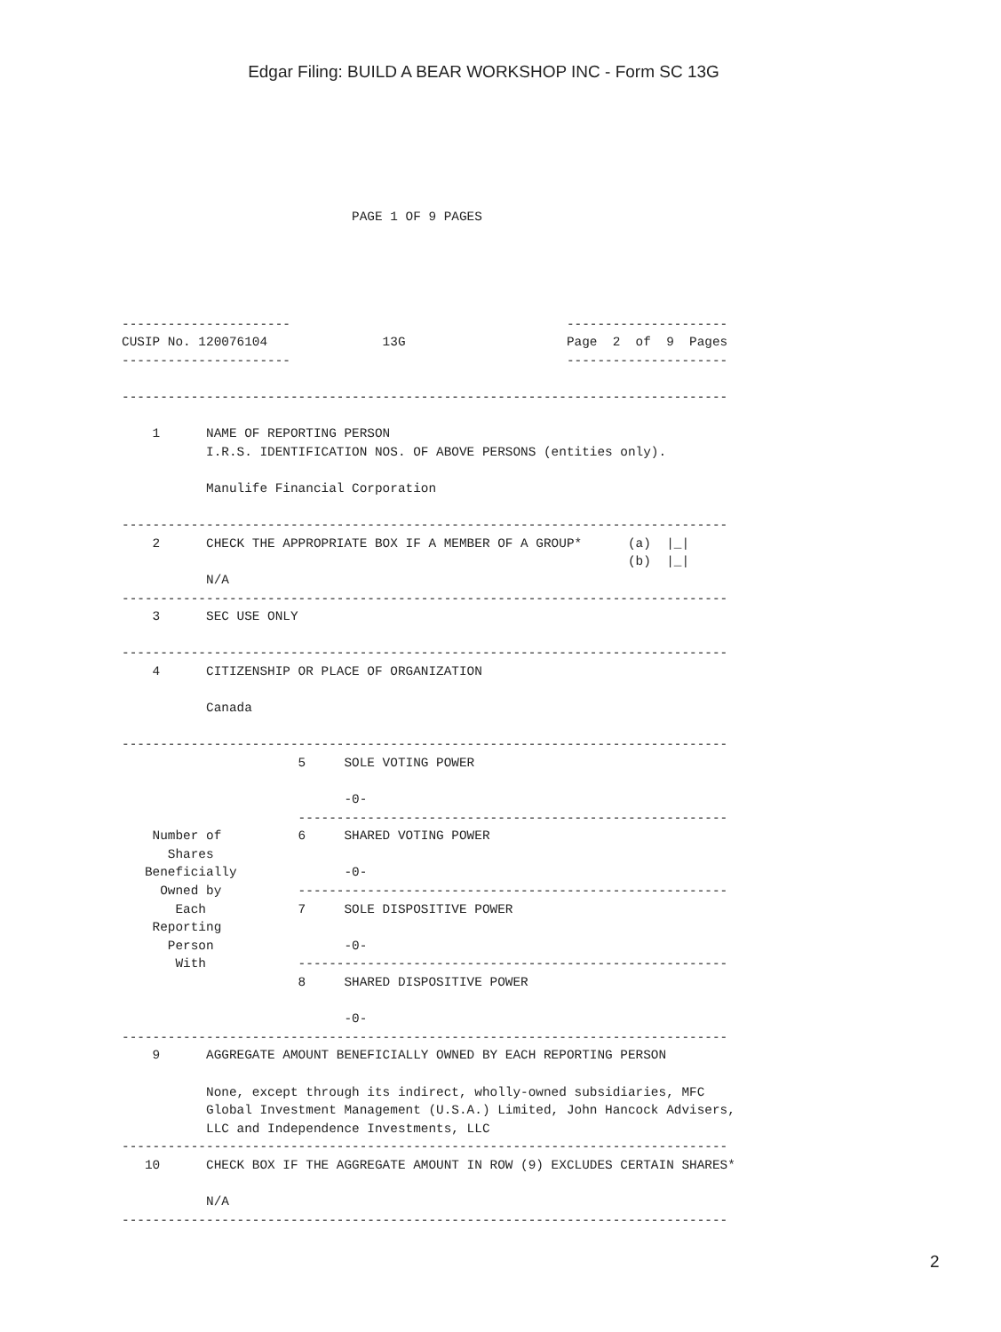Edgar Filing: BUILD A BEAR WORKSHOP INC - Form SC 13G
                              PAGE 1 OF 9 PAGES
----------------------                                    ---------------------
CUSIP No. 120076104               13G                     Page  2  of  9  Pages
----------------------                                    ---------------------

-------------------------------------------------------------------------------

    1      NAME OF REPORTING PERSON
           I.R.S. IDENTIFICATION NOS. OF ABOVE PERSONS (entities only).

           Manulife Financial Corporation

-------------------------------------------------------------------------------
    2      CHECK THE APPROPRIATE BOX IF A MEMBER OF A GROUP*      (a)  |_|
                                                                  (b)  |_|
           N/A
-------------------------------------------------------------------------------
    3      SEC USE ONLY

-------------------------------------------------------------------------------
    4      CITIZENSHIP OR PLACE OF ORGANIZATION

           Canada

-------------------------------------------------------------------------------
                       5     SOLE VOTING POWER

                             -0-
                       --------------------------------------------------------
    Number of          6     SHARED VOTING POWER
      Shares
   Beneficially              -0-
     Owned by          --------------------------------------------------------
       Each            7     SOLE DISPOSITIVE POWER
    Reporting
      Person                 -0-
       With            --------------------------------------------------------
                       8     SHARED DISPOSITIVE POWER

                             -0-
-------------------------------------------------------------------------------
    9      AGGREGATE AMOUNT BENEFICIALLY OWNED BY EACH REPORTING PERSON

           None, except through its indirect, wholly-owned subsidiaries, MFC
           Global Investment Management (U.S.A.) Limited, John Hancock Advisers,
           LLC and Independence Investments, LLC
-------------------------------------------------------------------------------
   10      CHECK BOX IF THE AGGREGATE AMOUNT IN ROW (9) EXCLUDES CERTAIN SHARES*

           N/A
-------------------------------------------------------------------------------
2